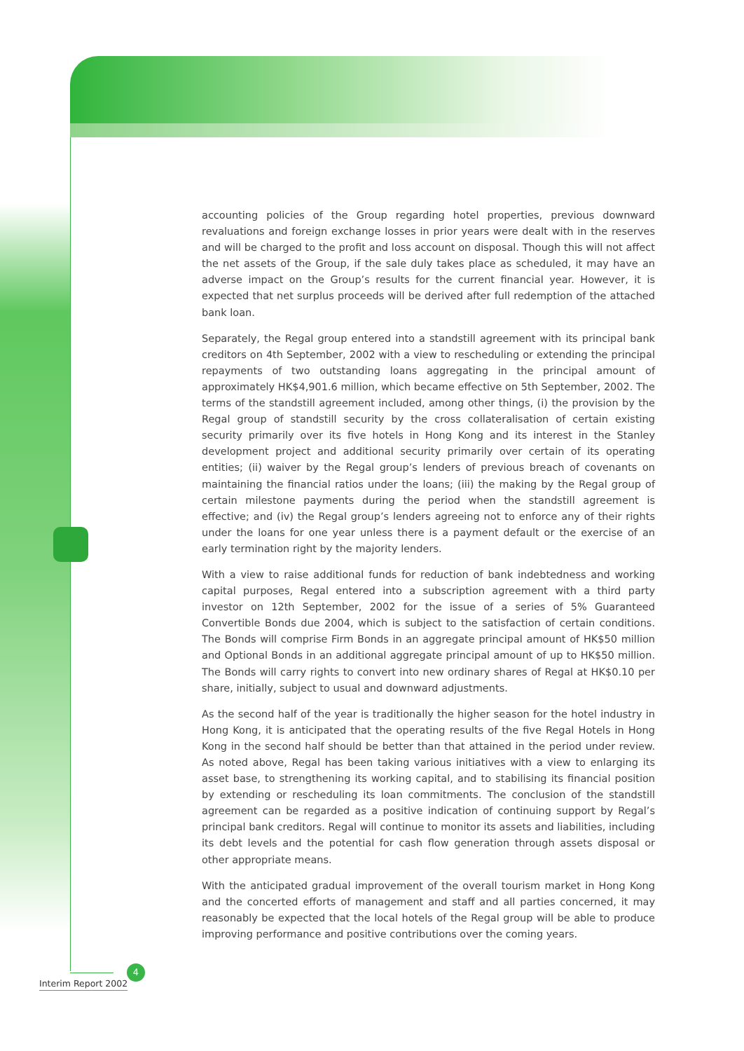accounting policies of the Group regarding hotel properties, previous downward revaluations and foreign exchange losses in prior years were dealt with in the reserves and will be charged to the profit and loss account on disposal. Though this will not affect the net assets of the Group, if the sale duly takes place as scheduled, it may have an adverse impact on the Group’s results for the current financial year. However, it is expected that net surplus proceeds will be derived after full redemption of the attached bank loan.
Separately, the Regal group entered into a standstill agreement with its principal bank creditors on 4th September, 2002 with a view to rescheduling or extending the principal repayments of two outstanding loans aggregating in the principal amount of approximately HK$4,901.6 million, which became effective on 5th September, 2002. The terms of the standstill agreement included, among other things, (i) the provision by the Regal group of standstill security by the cross collateralisation of certain existing security primarily over its five hotels in Hong Kong and its interest in the Stanley development project and additional security primarily over certain of its operating entities; (ii) waiver by the Regal group’s lenders of previous breach of covenants on maintaining the financial ratios under the loans; (iii) the making by the Regal group of certain milestone payments during the period when the standstill agreement is effective; and (iv) the Regal group’s lenders agreeing not to enforce any of their rights under the loans for one year unless there is a payment default or the exercise of an early termination right by the majority lenders.
With a view to raise additional funds for reduction of bank indebtedness and working capital purposes, Regal entered into a subscription agreement with a third party investor on 12th September, 2002 for the issue of a series of 5% Guaranteed Convertible Bonds due 2004, which is subject to the satisfaction of certain conditions. The Bonds will comprise Firm Bonds in an aggregate principal amount of HK$50 million and Optional Bonds in an additional aggregate principal amount of up to HK$50 million. The Bonds will carry rights to convert into new ordinary shares of Regal at HK$0.10 per share, initially, subject to usual and downward adjustments.
As the second half of the year is traditionally the higher season for the hotel industry in Hong Kong, it is anticipated that the operating results of the five Regal Hotels in Hong Kong in the second half should be better than that attained in the period under review. As noted above, Regal has been taking various initiatives with a view to enlarging its asset base, to strengthening its working capital, and to stabilising its financial position by extending or rescheduling its loan commitments. The conclusion of the standstill agreement can be regarded as a positive indication of continuing support by Regal’s principal bank creditors. Regal will continue to monitor its assets and liabilities, including its debt levels and the potential for cash flow generation through assets disposal or other appropriate means.
With the anticipated gradual improvement of the overall tourism market in Hong Kong and the concerted efforts of management and staff and all parties concerned, it may reasonably be expected that the local hotels of the Regal group will be able to produce improving performance and positive contributions over the coming years.
4
Interim Report 2002